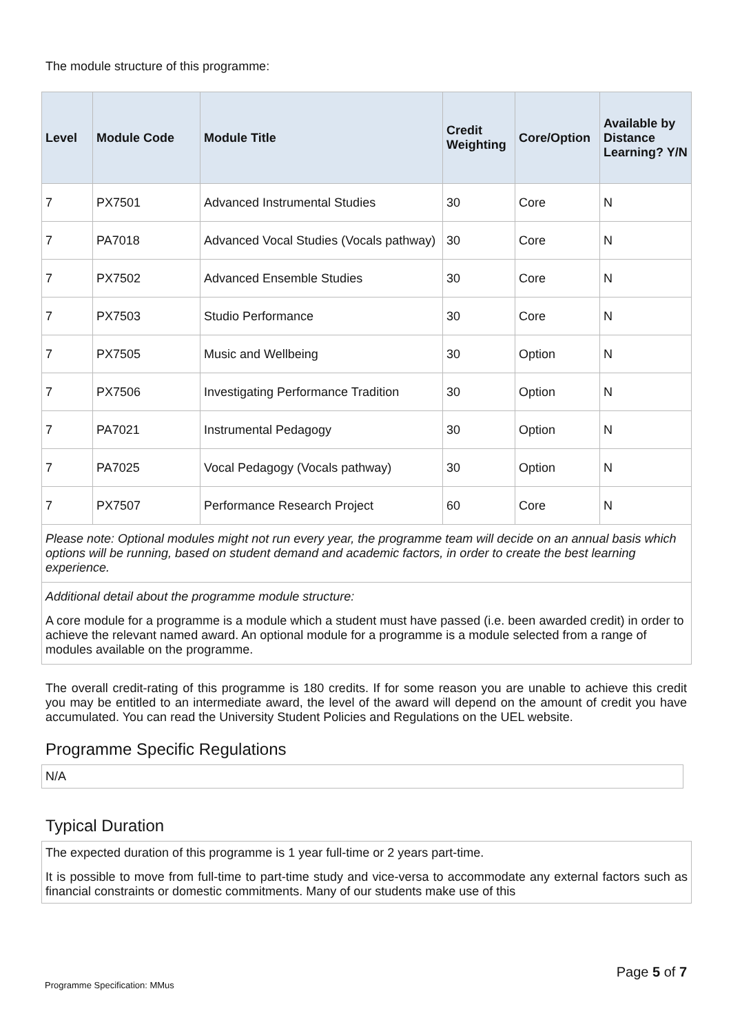The module structure of this programme:
| Level | Module Code | Module Title | Credit Weighting | Core/Option | Available by Distance Learning? Y/N |
| --- | --- | --- | --- | --- | --- |
| 7 | PX7501 | Advanced Instrumental Studies | 30 | Core | N |
| 7 | PA7018 | Advanced Vocal Studies (Vocals pathway) | 30 | Core | N |
| 7 | PX7502 | Advanced Ensemble Studies | 30 | Core | N |
| 7 | PX7503 | Studio Performance | 30 | Core | N |
| 7 | PX7505 | Music and Wellbeing | 30 | Option | N |
| 7 | PX7506 | Investigating Performance Tradition | 30 | Option | N |
| 7 | PA7021 | Instrumental Pedagogy | 30 | Option | N |
| 7 | PA7025 | Vocal Pedagogy (Vocals pathway) | 30 | Option | N |
| 7 | PX7507 | Performance Research Project | 60 | Core | N |
Please note: Optional modules might not run every year, the programme team will decide on an annual basis which options will be running, based on student demand and academic factors, in order to create the best learning experience.
Additional detail about the programme module structure:
A core module for a programme is a module which a student must have passed (i.e. been awarded credit) in order to achieve the relevant named award. An optional module for a programme is a module selected from a range of modules available on the programme.
The overall credit-rating of this programme is 180 credits. If for some reason you are unable to achieve this credit you may be entitled to an intermediate award, the level of the award will depend on the amount of credit you have accumulated. You can read the University Student Policies and Regulations on the UEL website.
Programme Specific Regulations
N/A
Typical Duration
The expected duration of this programme is 1 year full-time or 2 years part-time.
It is possible to move from full-time to part-time study and vice-versa to accommodate any external factors such as financial constraints or domestic commitments. Many of our students make use of this
Page 5 of 7
Programme Specification: MMus